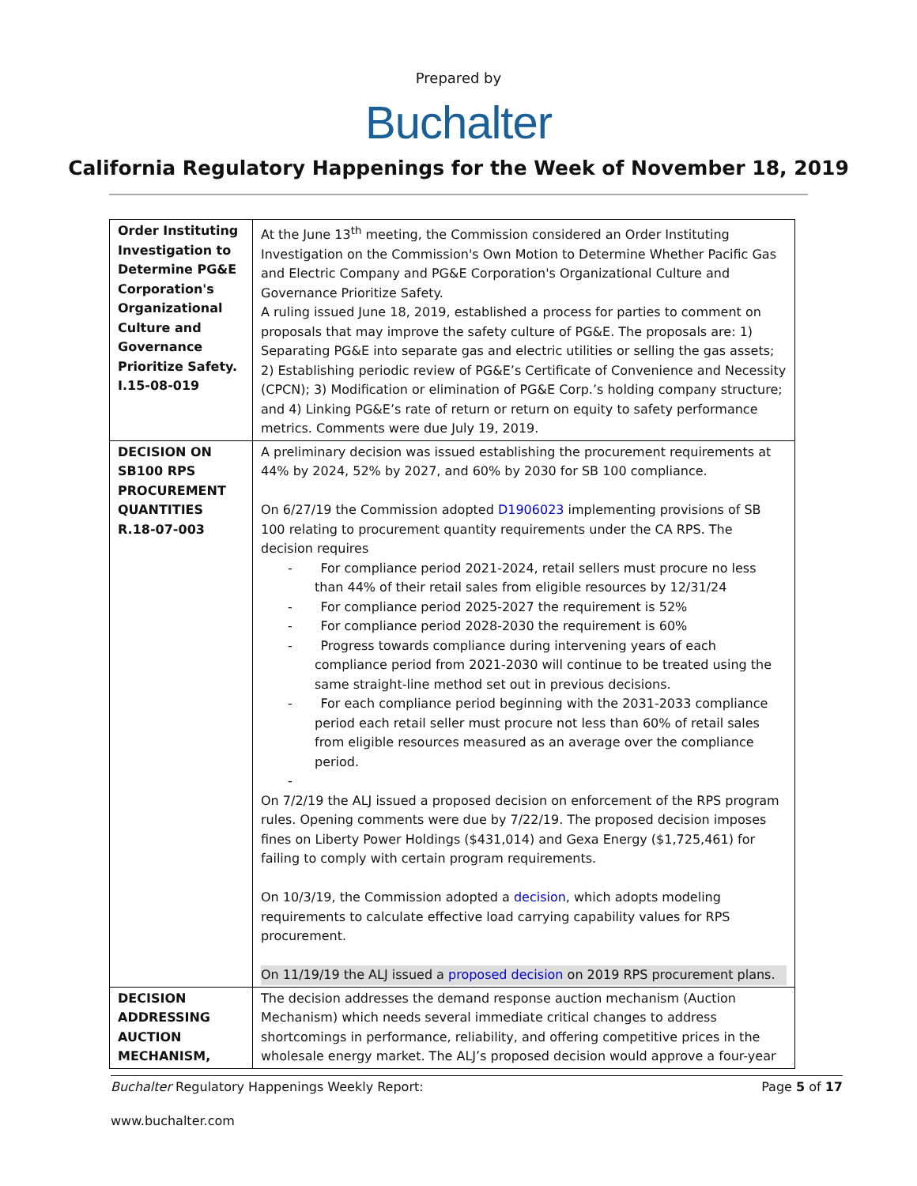Prepared by
Buchalter
California Regulatory Happenings for the Week of November 18, 2019
| Order Instituting Investigation to Determine PG&E Corporation's Organizational Culture and Governance Prioritize Safety. I.15-08-019 | At the June 13<sup>th</sup> meeting, the Commission considered an Order Instituting Investigation on the Commission's Own Motion to Determine Whether Pacific Gas and Electric Company and PG&E Corporation's Organizational Culture and Governance Prioritize Safety. A ruling issued June 18, 2019, established a process for parties to comment on proposals that may improve the safety culture of PG&E. The proposals are: 1) Separating PG&E into separate gas and electric utilities or selling the gas assets; 2) Establishing periodic review of PG&E’s Certificate of Convenience and Necessity (CPCN); 3) Modification or elimination of PG&E Corp.’s holding company structure; and 4) Linking PG&E’s rate of return or return on equity to safety performance metrics. Comments were due July 19, 2019. |
| DECISION ON SB100 RPS PROCUREMENT QUANTITIES R.18-07-003 | A preliminary decision was issued establishing the procurement requirements at 44% by 2024, 52% by 2027, and 60% by 2030 for SB 100 compliance. On 6/27/19 the Commission adopted D1906023 implementing provisions of SB 100 relating to procurement quantity requirements under the CA RPS. The decision requires - For compliance period 2021-2024, retail sellers must procure no less than 44% of their retail sales from eligible resources by 12/31/24 - For compliance period 2025-2027 the requirement is 52% - For compliance period 2028-2030 the requirement is 60% - Progress towards compliance during intervening years of each compliance period from 2021-2030 will continue to be treated using the same straight-line method set out in previous decisions. - For each compliance period beginning with the 2031-2033 compliance period each retail seller must procure not less than 60% of retail sales from eligible resources measured as an average over the compliance period. - On 7/2/19 the ALJ issued a proposed decision on enforcement of the RPS program rules. Opening comments were due by 7/22/19. The proposed decision imposes fines on Liberty Power Holdings ($431,014) and Gexa Energy ($1,725,461) for failing to comply with certain program requirements. On 10/3/19, the Commission adopted a decision , which adopts modeling requirements to calculate effective load carrying capability values for RPS procurement. On 11/19/19 the ALJ issued a proposed decision on 2019 RPS procurement plans. |
| DECISION ADDRESSING AUCTION MECHANISM, | The decision addresses the demand response auction mechanism (Auction Mechanism) which needs several immediate critical changes to address shortcomings in performance, reliability, and offering competitive prices in the wholesale energy market. The ALJ’s proposed decision would approve a four-year |
Buchalter Regulatory Happenings Weekly Report: Page 5 of 17
www.buchalter.com